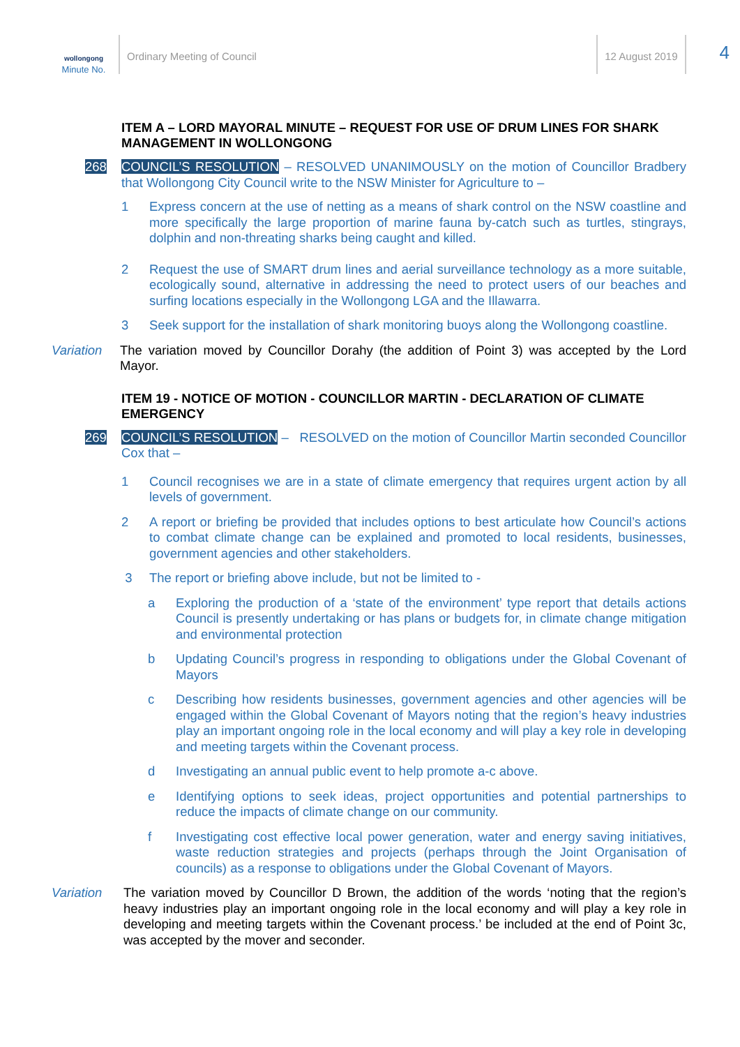wollongong
Minute No.
Ordinary Meeting of Council 12 August 2019
4
ITEM A – LORD MAYORAL MINUTE – REQUEST FOR USE OF DRUM LINES FOR SHARK MANAGEMENT IN WOLLONGONG
268 COUNCIL’S RESOLUTION – RESOLVED UNANIMOUSLY on the motion of Councillor Bradbery that Wollongong City Council write to the NSW Minister for Agriculture to –
1 Express concern at the use of netting as a means of shark control on the NSW coastline and more specifically the large proportion of marine fauna by-catch such as turtles, stingrays, dolphin and non-threating sharks being caught and killed.
2 Request the use of SMART drum lines and aerial surveillance technology as a more suitable, ecologically sound, alternative in addressing the need to protect users of our beaches and surfing locations especially in the Wollongong LGA and the Illawarra.
3 Seek support for the installation of shark monitoring buoys along the Wollongong coastline.
Variation
The variation moved by Councillor Dorahy (the addition of Point 3) was accepted by the Lord Mayor.
ITEM 19 - NOTICE OF MOTION - COUNCILLOR MARTIN - DECLARATION OF CLIMATE EMERGENCY
269 COUNCIL’S RESOLUTION – RESOLVED on the motion of Councillor Martin seconded Councillor Cox that –
1 Council recognises we are in a state of climate emergency that requires urgent action by all levels of government.
2 A report or briefing be provided that includes options to best articulate how Council’s actions to combat climate change can be explained and promoted to local residents, businesses, government agencies and other stakeholders.
3 The report or briefing above include, but not be limited to -
a Exploring the production of a ‘state of the environment’ type report that details actions Council is presently undertaking or has plans or budgets for, in climate change mitigation and environmental protection
b Updating Council’s progress in responding to obligations under the Global Covenant of Mayors
c Describing how residents businesses, government agencies and other agencies will be engaged within the Global Covenant of Mayors noting that the region’s heavy industries play an important ongoing role in the local economy and will play a key role in developing and meeting targets within the Covenant process.
d Investigating an annual public event to help promote a-c above.
e Identifying options to seek ideas, project opportunities and potential partnerships to reduce the impacts of climate change on our community.
f Investigating cost effective local power generation, water and energy saving initiatives, waste reduction strategies and projects (perhaps through the Joint Organisation of councils) as a response to obligations under the Global Covenant of Mayors.
Variation
The variation moved by Councillor D Brown, the addition of the words ‘noting that the region’s heavy industries play an important ongoing role in the local economy and will play a key role in developing and meeting targets within the Covenant process.’ be included at the end of Point 3c, was accepted by the mover and seconder.